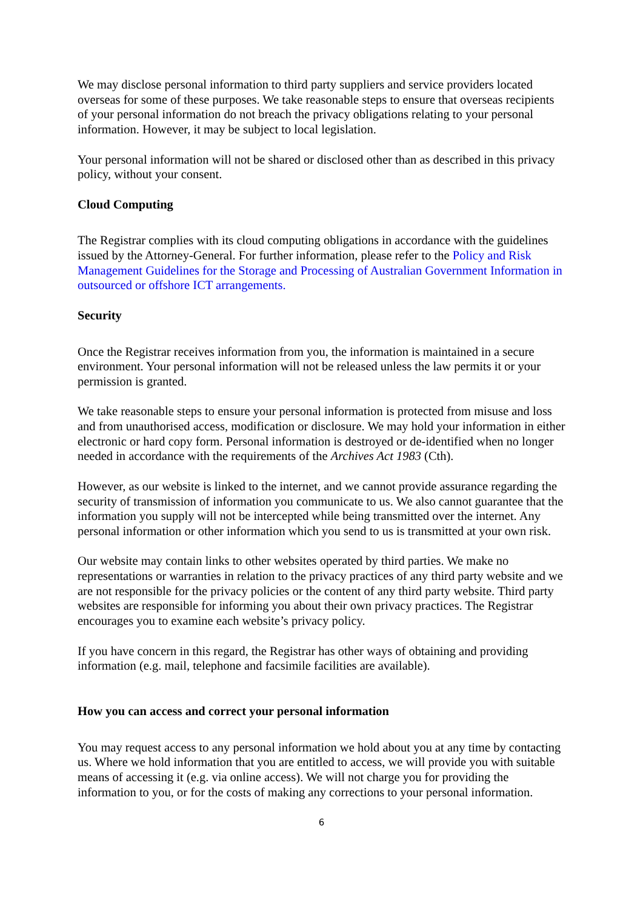We may disclose personal information to third party suppliers and service providers located overseas for some of these purposes. We take reasonable steps to ensure that overseas recipients of your personal information do not breach the privacy obligations relating to your personal information. However, it may be subject to local legislation.
Your personal information will not be shared or disclosed other than as described in this privacy policy, without your consent.
Cloud Computing
The Registrar complies with its cloud computing obligations in accordance with the guidelines issued by the Attorney-General. For further information, please refer to the Policy and Risk Management Guidelines for the Storage and Processing of Australian Government Information in outsourced or offshore ICT arrangements.
Security
Once the Registrar receives information from you, the information is maintained in a secure environment. Your personal information will not be released unless the law permits it or your permission is granted.
We take reasonable steps to ensure your personal information is protected from misuse and loss and from unauthorised access, modification or disclosure. We may hold your information in either electronic or hard copy form. Personal information is destroyed or de-identified when no longer needed in accordance with the requirements of the Archives Act 1983 (Cth).
However, as our website is linked to the internet, and we cannot provide assurance regarding the security of transmission of information you communicate to us. We also cannot guarantee that the information you supply will not be intercepted while being transmitted over the internet. Any personal information or other information which you send to us is transmitted at your own risk.
Our website may contain links to other websites operated by third parties. We make no representations or warranties in relation to the privacy practices of any third party website and we are not responsible for the privacy policies or the content of any third party website. Third party websites are responsible for informing you about their own privacy practices. The Registrar encourages you to examine each website’s privacy policy.
If you have concern in this regard, the Registrar has other ways of obtaining and providing information (e.g. mail, telephone and facsimile facilities are available).
How you can access and correct your personal information
You may request access to any personal information we hold about you at any time by contacting us. Where we hold information that you are entitled to access, we will provide you with suitable means of accessing it (e.g. via online access). We will not charge you for providing the information to you, or for the costs of making any corrections to your personal information.
6